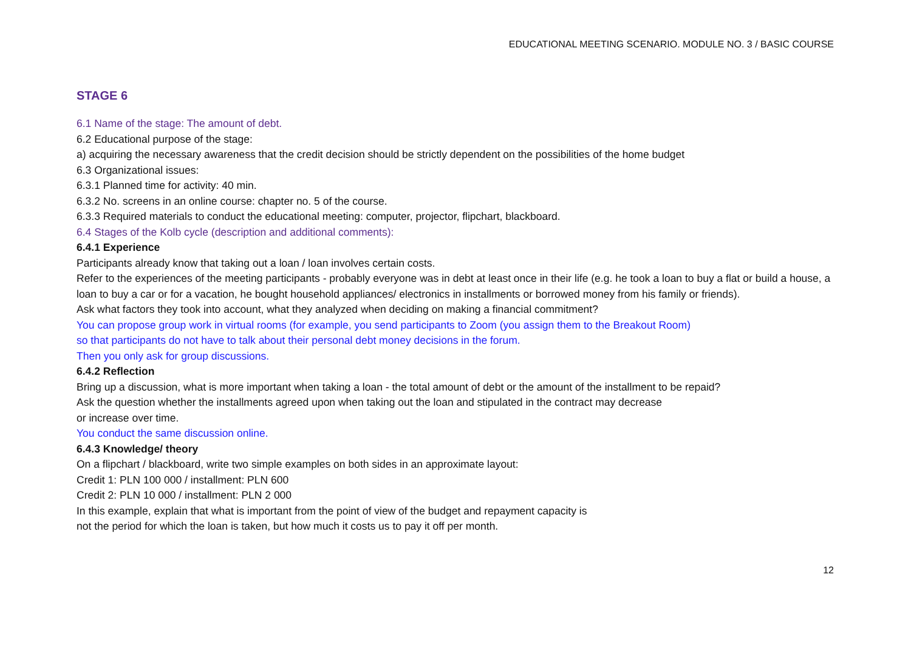EDUCATIONAL MEETING SCENARIO. MODULE NO. 3 / BASIC COURSE
STAGE 6
6.1 Name of the stage: The amount of debt.
6.2 Educational purpose of the stage:
a) acquiring the necessary awareness that the credit decision should be strictly dependent on the possibilities of the home budget
6.3 Organizational issues:
6.3.1 Planned time for activity: 40 min.
6.3.2 No. screens in an online course: chapter no. 5 of the course.
6.3.3 Required materials to conduct the educational meeting: computer, projector, flipchart, blackboard.
6.4 Stages of the Kolb cycle (description and additional comments):
6.4.1 Experience
Participants already know that taking out a loan / loan involves certain costs.
Refer to the experiences of the meeting participants - probably everyone was in debt at least once in their life (e.g. he took a loan to buy a flat or build a house, a loan to buy a car or for a vacation, he bought household appliances/ electronics in installments or borrowed money from his family or friends).
Ask what factors they took into account, what they analyzed when deciding on making a financial commitment?
You can propose group work in virtual rooms (for example, you send participants to Zoom (you assign them to the Breakout Room)
so that participants do not have to talk about their personal debt money decisions in the forum.
Then you only ask for group discussions.
6.4.2 Reflection
Bring up a discussion, what is more important when taking a loan - the total amount of debt or the amount of the installment to be repaid?
Ask the question whether the installments agreed upon when taking out the loan and stipulated in the contract may decrease
or increase over time.
You conduct the same discussion online.
6.4.3 Knowledge/ theory
On a flipchart / blackboard, write two simple examples on both sides in an approximate layout:
Credit 1: PLN 100 000 / installment: PLN 600
Credit 2: PLN 10 000 / installment: PLN 2 000
In this example, explain that what is important from the point of view of the budget and repayment capacity is
not the period for which the loan is taken, but how much it costs us to pay it off per month.
12